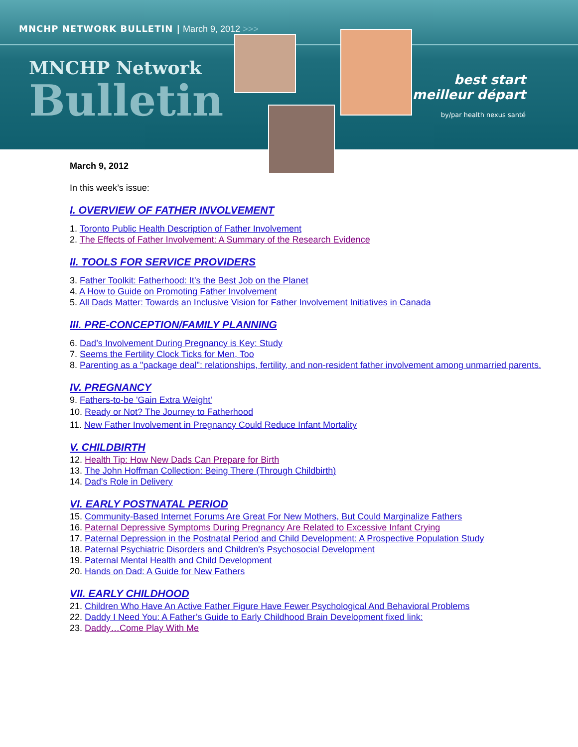MNCHP NETWORK BULLETIN | March 9, 2012 >>>
MNCHP Network
Bulletin
best start
meilleur départ
by/par health nexus santé
March 9, 2012
In this week’s issue:
I. OVERVIEW OF FATHER INVOLVEMENT
1. Toronto Public Health Description of Father Involvement
2. The Effects of Father Involvement: A Summary of the Research Evidence
II. TOOLS FOR SERVICE PROVIDERS
3. Father Toolkit: Fatherhood: It’s the Best Job on the Planet
4. A How to Guide on Promoting Father Involvement
5. All Dads Matter: Towards an Inclusive Vision for Father Involvement Initiatives in Canada
III. PRE-CONCEPTION/FAMILY PLANNING
6. Dad’s Involvement During Pregnancy is Key: Study
7. Seems the Fertility Clock Ticks for Men, Too
8. Parenting as a "package deal": relationships, fertility, and non-resident father involvement among unmarried parents.
IV. PREGNANCY
9. Fathers-to-be 'Gain Extra Weight'
10. Ready or Not? The Journey to Fatherhood
11. New Father Involvement in Pregnancy Could Reduce Infant Mortality
V. CHILDBIRTH
12. Health Tip: How New Dads Can Prepare for Birth
13. The John Hoffman Collection: Being There (Through Childbirth)
14. Dad's Role in Delivery
VI. EARLY POSTNATAL PERIOD
15. Community-Based Internet Forums Are Great For New Mothers, But Could Marginalize Fathers
16. Paternal Depressive Symptoms During Pregnancy Are Related to Excessive Infant Crying
17. Paternal Depression in the Postnatal Period and Child Development: A Prospective Population Study
18. Paternal Psychiatric Disorders and Children's Psychosocial Development
19. Paternal Mental Health and Child Development
20. Hands on Dad: A Guide for New Fathers
VII. EARLY CHILDHOOD
21. Children Who Have An Active Father Figure Have Fewer Psychological And Behavioral Problems
22. Daddy I Need You: A Father’s Guide to Early Childhood Brain Development fixed link:
23. Daddy…Come Play With Me